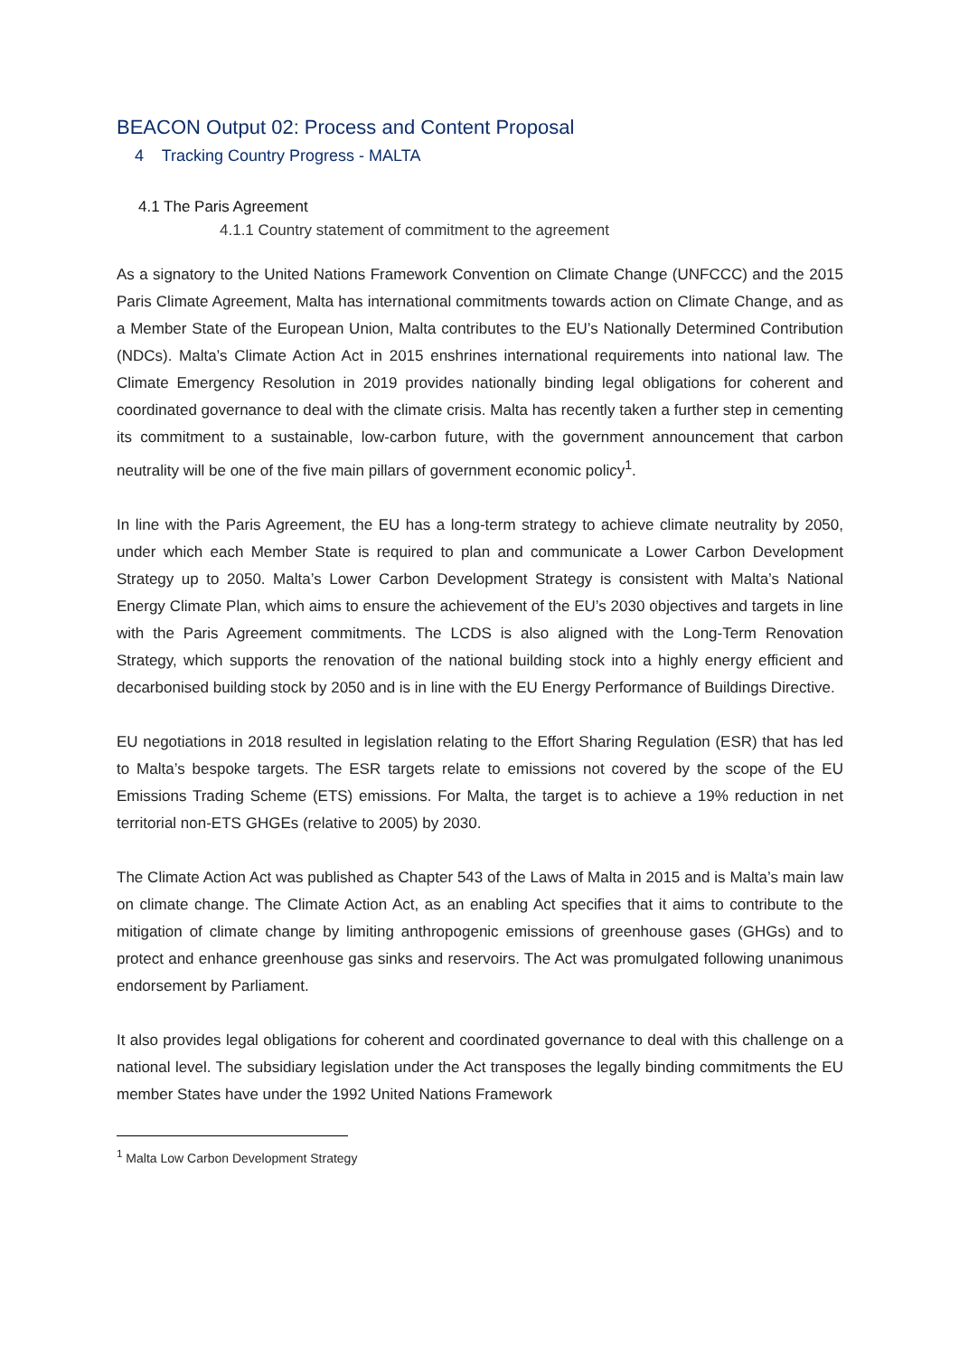BEACON Output 02: Process and Content Proposal
4 Tracking Country Progress - MALTA
4.1 The Paris Agreement
4.1.1 Country statement of commitment to the agreement
As a signatory to the United Nations Framework Convention on Climate Change (UNFCCC) and the 2015 Paris Climate Agreement, Malta has international commitments towards action on Climate Change, and as a Member State of the European Union, Malta contributes to the EU’s Nationally Determined Contribution (NDCs). Malta’s Climate Action Act in 2015 enshrines international requirements into national law. The Climate Emergency Resolution in 2019 provides nationally binding legal obligations for coherent and coordinated governance to deal with the climate crisis. Malta has recently taken a further step in cementing its commitment to a sustainable, low-carbon future, with the government announcement that carbon neutrality will be one of the five main pillars of government economic policy<sup>1</sup>.
In line with the Paris Agreement, the EU has a long-term strategy to achieve climate neutrality by 2050, under which each Member State is required to plan and communicate a Lower Carbon Development Strategy up to 2050. Malta’s Lower Carbon Development Strategy is consistent with Malta’s National Energy Climate Plan, which aims to ensure the achievement of the EU’s 2030 objectives and targets in line with the Paris Agreement commitments. The LCDS is also aligned with the Long-Term Renovation Strategy, which supports the renovation of the national building stock into a highly energy efficient and decarbonised building stock by 2050 and is in line with the EU Energy Performance of Buildings Directive.
EU negotiations in 2018 resulted in legislation relating to the Effort Sharing Regulation (ESR) that has led to Malta’s bespoke targets. The ESR targets relate to emissions not covered by the scope of the EU Emissions Trading Scheme (ETS) emissions. For Malta, the target is to achieve a 19% reduction in net territorial non-ETS GHGEs (relative to 2005) by 2030.
The Climate Action Act was published as Chapter 543 of the Laws of Malta in 2015 and is Malta’s main law on climate change. The Climate Action Act, as an enabling Act specifies that it aims to contribute to the mitigation of climate change by limiting anthropogenic emissions of greenhouse gases (GHGs) and to protect and enhance greenhouse gas sinks and reservoirs. The Act was promulgated following unanimous endorsement by Parliament.
It also provides legal obligations for coherent and coordinated governance to deal with this challenge on a national level. The subsidiary legislation under the Act transposes the legally binding commitments the EU member States have under the 1992 United Nations Framework
<sup>1</sup> Malta Low Carbon Development Strategy